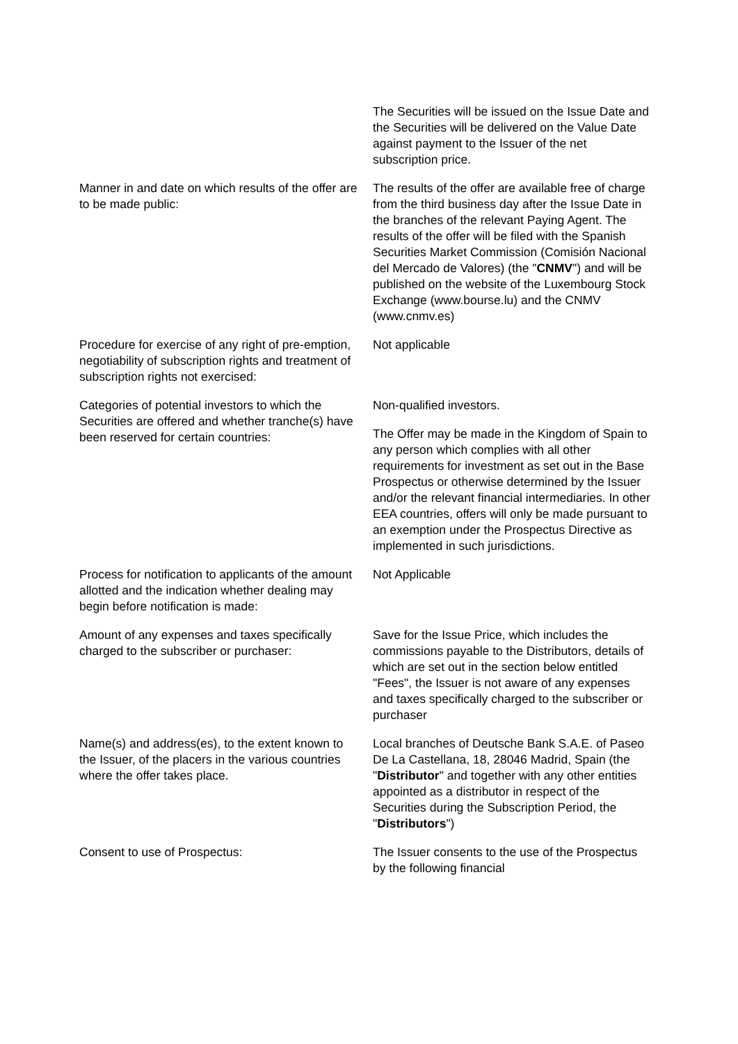The Securities will be issued on the Issue Date and the Securities will be delivered on the Value Date against payment to the Issuer of the net subscription price.
Manner in and date on which results of the offer are to be made public:
The results of the offer are available free of charge from the third business day after the Issue Date in the branches of the relevant Paying Agent. The results of the offer will be filed with the Spanish Securities Market Commission (Comisión Nacional del Mercado de Valores) (the "CNMV") and will be published on the website of the Luxembourg Stock Exchange (www.bourse.lu) and the CNMV (www.cnmv.es)
Procedure for exercise of any right of pre-emption, negotiability of subscription rights and treatment of subscription rights not exercised:
Not applicable
Categories of potential investors to which the Securities are offered and whether tranche(s) have been reserved for certain countries:
Non-qualified investors.
The Offer may be made in the Kingdom of Spain to any person which complies with all other requirements for investment as set out in the Base Prospectus or otherwise determined by the Issuer and/or the relevant financial intermediaries. In other EEA countries, offers will only be made pursuant to an exemption under the Prospectus Directive as implemented in such jurisdictions.
Process for notification to applicants of the amount allotted and the indication whether dealing may begin before notification is made:
Not Applicable
Amount of any expenses and taxes specifically charged to the subscriber or purchaser:
Save for the Issue Price, which includes the commissions payable to the Distributors, details of which are set out in the section below entitled "Fees", the Issuer is not aware of any expenses and taxes specifically charged to the subscriber or purchaser
Name(s) and address(es), to the extent known to the Issuer, of the placers in the various countries where the offer takes place.
Local branches of Deutsche Bank S.A.E. of Paseo De La Castellana, 18, 28046 Madrid, Spain (the "Distributor" and together with any other entities appointed as a distributor in respect of the Securities during the Subscription Period, the "Distributors")
Consent to use of Prospectus: The Issuer consents to the use of the Prospectus by the following financial